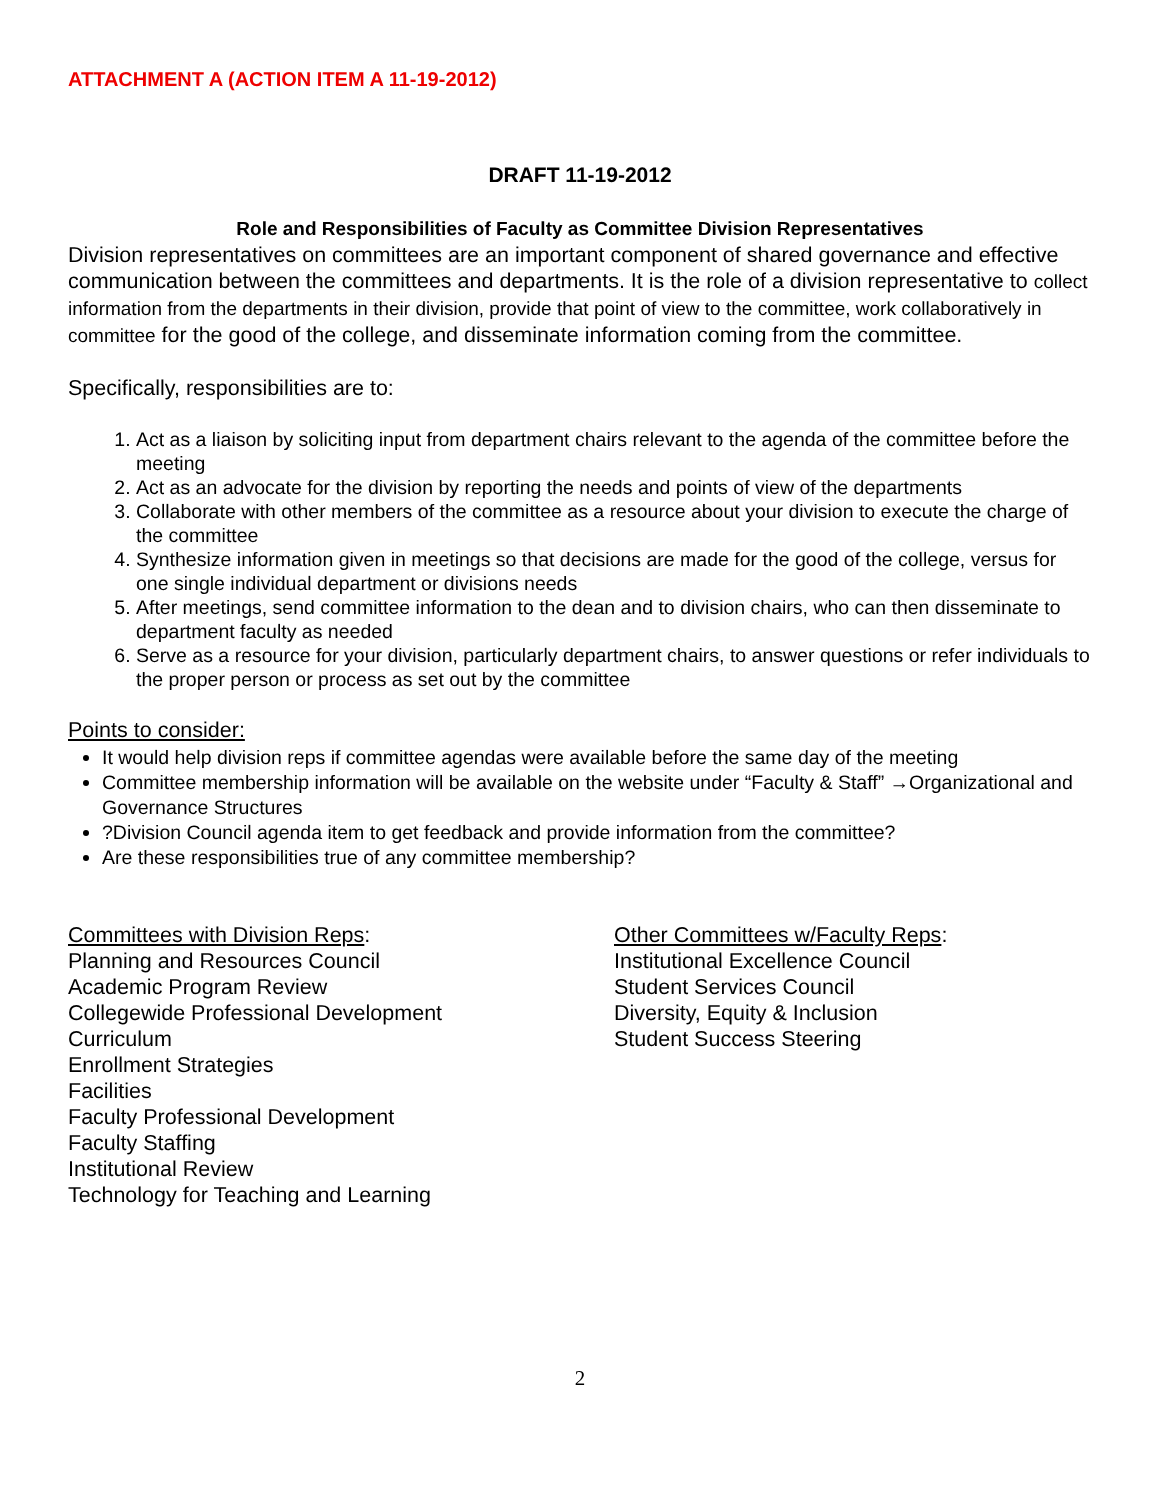ATTACHMENT A (ACTION ITEM A 11-19-2012)
DRAFT 11-19-2012
Role and Responsibilities of Faculty as Committee Division Representatives
Division representatives on committees are an important component of shared governance and effective communication between the committees and departments. It is the role of a division representative to collect information from the departments in their division, provide that point of view to the committee, work collaboratively in committee for the good of the college, and disseminate information coming from the committee.
Specifically, responsibilities are to:
1. Act as a liaison by soliciting input from department chairs relevant to the agenda of the committee before the meeting
2. Act as an advocate for the division by reporting the needs and points of view of the departments
3. Collaborate with other members of the committee as a resource about your division to execute the charge of the committee
4. Synthesize information given in meetings so that decisions are made for the good of the college, versus for one single individual department or divisions needs
5. After meetings, send committee information to the dean and to division chairs, who can then disseminate to department faculty as needed
6. Serve as a resource for your division, particularly department chairs, to answer questions or refer individuals to the proper person or process as set out by the committee
Points to consider:
It would help division reps if committee agendas were available before the same day of the meeting
Committee membership information will be available on the website under “Faculty & Staff” →Organizational and Governance Structures
?Division Council agenda item to get feedback and provide information from the committee?
Are these responsibilities true of any committee membership?
Committees with Division Reps:
Planning and Resources Council
Academic Program Review
Collegewide Professional Development
Curriculum
Enrollment Strategies
Facilities
Faculty Professional Development
Faculty Staffing
Institutional Review
Technology for Teaching and Learning
Other Committees w/Faculty Reps:
Institutional Excellence Council
Student Services Council
Diversity, Equity & Inclusion
Student Success Steering
2